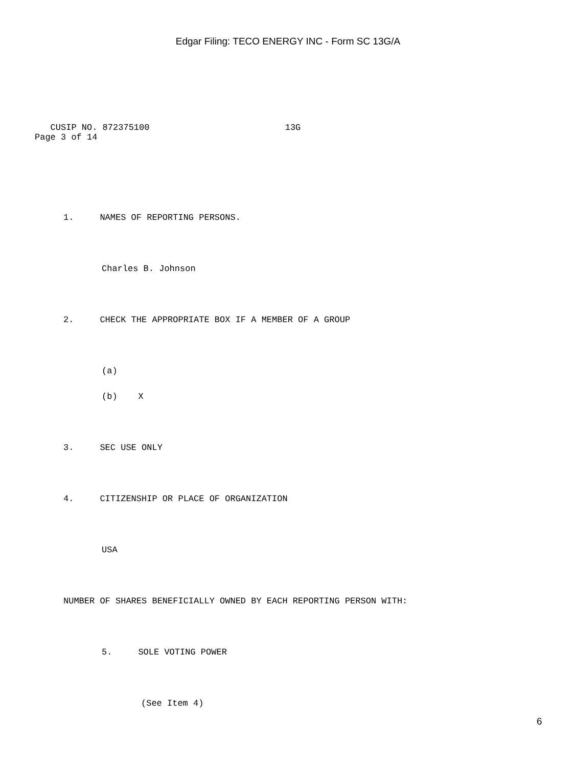Edgar Filing: TECO ENERGY INC - Form SC 13G/A
   CUSIP NO. 872375100                          13G
Page 3 of 14
1. NAMES OF REPORTING PERSONS.
Charles B. Johnson
2. CHECK THE APPROPRIATE BOX IF A MEMBER OF A GROUP
(a)
(b) X
3. SEC USE ONLY
4. CITIZENSHIP OR PLACE OF ORGANIZATION
USA
NUMBER OF SHARES BENEFICIALLY OWNED BY EACH REPORTING PERSON WITH:
5. SOLE VOTING POWER
(See Item 4)
6